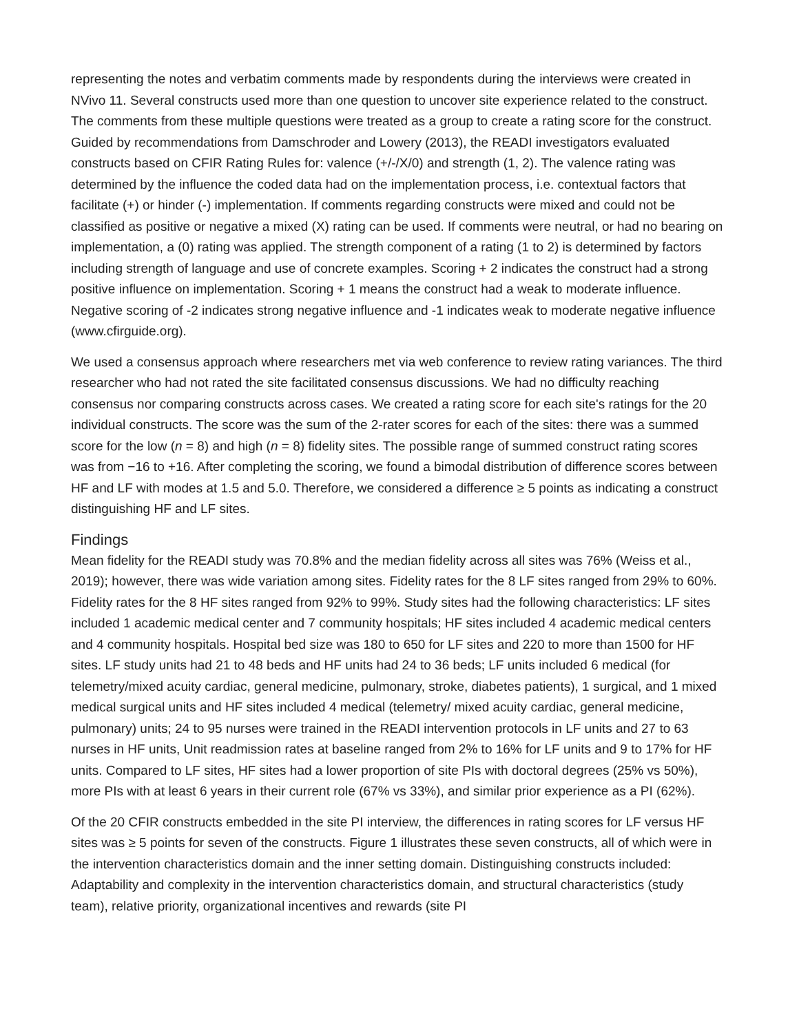representing the notes and verbatim comments made by respondents during the interviews were created in NVivo 11. Several constructs used more than one question to uncover site experience related to the construct. The comments from these multiple questions were treated as a group to create a rating score for the construct. Guided by recommendations from Damschroder and Lowery (2013), the READI investigators evaluated constructs based on CFIR Rating Rules for: valence (+/-/X/0) and strength (1, 2). The valence rating was determined by the influence the coded data had on the implementation process, i.e. contextual factors that facilitate (+) or hinder (-) implementation. If comments regarding constructs were mixed and could not be classified as positive or negative a mixed (X) rating can be used. If comments were neutral, or had no bearing on implementation, a (0) rating was applied. The strength component of a rating (1 to 2) is determined by factors including strength of language and use of concrete examples. Scoring + 2 indicates the construct had a strong positive influence on implementation. Scoring + 1 means the construct had a weak to moderate influence. Negative scoring of -2 indicates strong negative influence and -1 indicates weak to moderate negative influence (www.cfirguide.org).
We used a consensus approach where researchers met via web conference to review rating variances. The third researcher who had not rated the site facilitated consensus discussions. We had no difficulty reaching consensus nor comparing constructs across cases. We created a rating score for each site's ratings for the 20 individual constructs. The score was the sum of the 2-rater scores for each of the sites: there was a summed score for the low (n = 8) and high (n = 8) fidelity sites. The possible range of summed construct rating scores was from −16 to +16. After completing the scoring, we found a bimodal distribution of difference scores between HF and LF with modes at 1.5 and 5.0. Therefore, we considered a difference ≥ 5 points as indicating a construct distinguishing HF and LF sites.
Findings
Mean fidelity for the READI study was 70.8% and the median fidelity across all sites was 76% (Weiss et al., 2019); however, there was wide variation among sites. Fidelity rates for the 8 LF sites ranged from 29% to 60%. Fidelity rates for the 8 HF sites ranged from 92% to 99%. Study sites had the following characteristics: LF sites included 1 academic medical center and 7 community hospitals; HF sites included 4 academic medical centers and 4 community hospitals. Hospital bed size was 180 to 650 for LF sites and 220 to more than 1500 for HF sites. LF study units had 21 to 48 beds and HF units had 24 to 36 beds; LF units included 6 medical (for telemetry/mixed acuity cardiac, general medicine, pulmonary, stroke, diabetes patients), 1 surgical, and 1 mixed medical surgical units and HF sites included 4 medical (telemetry/ mixed acuity cardiac, general medicine, pulmonary) units; 24 to 95 nurses were trained in the READI intervention protocols in LF units and 27 to 63 nurses in HF units, Unit readmission rates at baseline ranged from 2% to 16% for LF units and 9 to 17% for HF units. Compared to LF sites, HF sites had a lower proportion of site PIs with doctoral degrees (25% vs 50%), more PIs with at least 6 years in their current role (67% vs 33%), and similar prior experience as a PI (62%).
Of the 20 CFIR constructs embedded in the site PI interview, the differences in rating scores for LF versus HF sites was ≥ 5 points for seven of the constructs. Figure 1 illustrates these seven constructs, all of which were in the intervention characteristics domain and the inner setting domain. Distinguishing constructs included: Adaptability and complexity in the intervention characteristics domain, and structural characteristics (study team), relative priority, organizational incentives and rewards (site PI